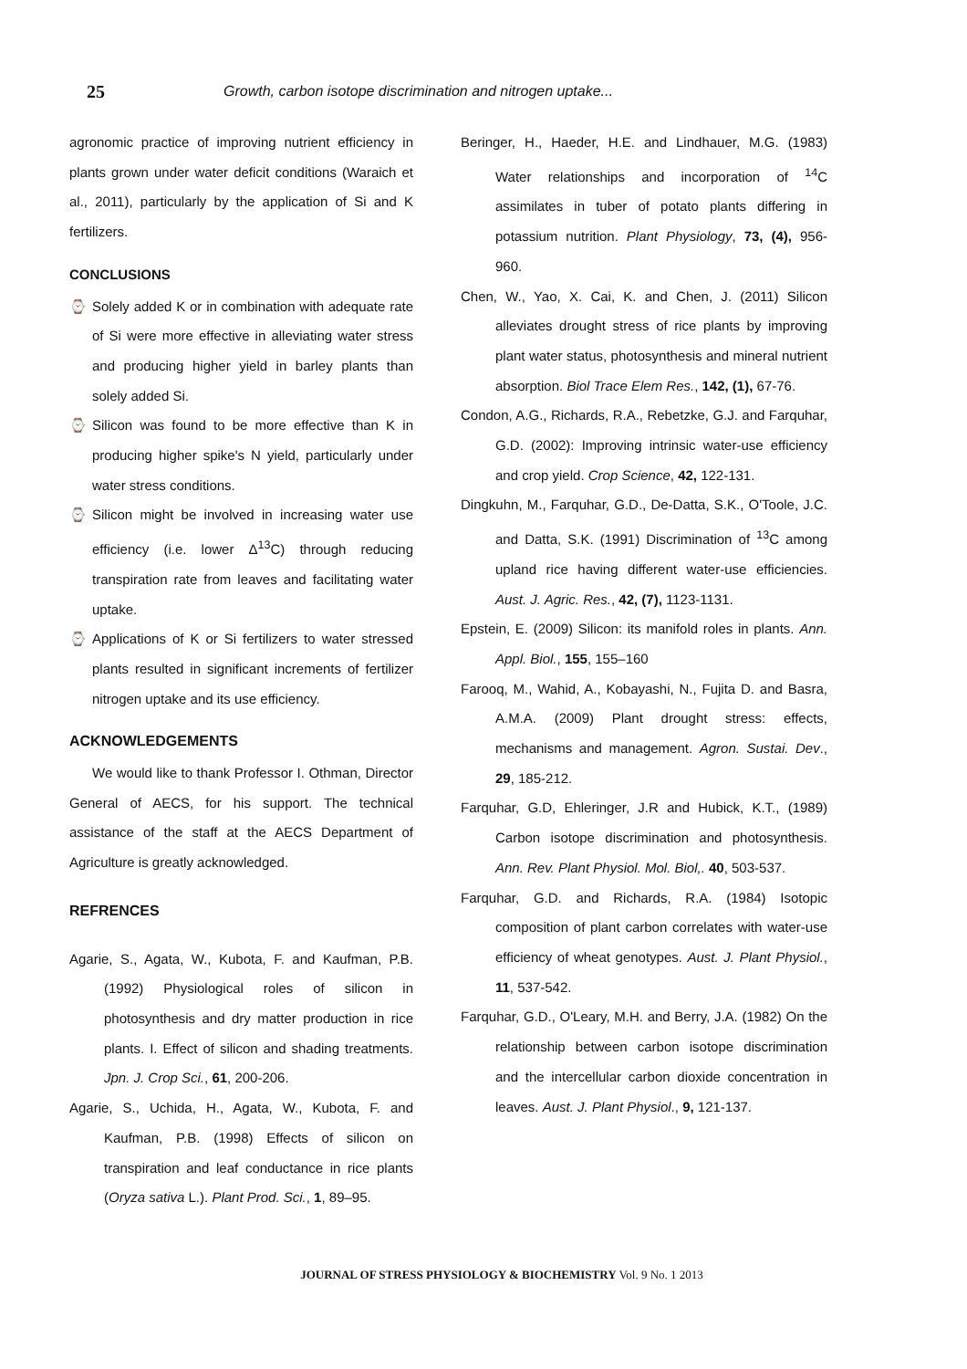25 Growth, carbon isotope discrimination and nitrogen uptake...
agronomic practice of improving nutrient efficiency in plants grown under water deficit conditions (Waraich et al., 2011), particularly by the application of Si and K fertilizers.
CONCLUSIONS
⌚ Solely added K or in combination with adequate rate of Si were more effective in alleviating water stress and producing higher yield in barley plants than solely added Si.
⌚ Silicon was found to be more effective than K in producing higher spike's N yield, particularly under water stress conditions.
⌚ Silicon might be involved in increasing water use efficiency (i.e. lower Δ<sup>13</sup>C) through reducing transpiration rate from leaves and facilitating water uptake.
⌚ Applications of K or Si fertilizers to water stressed plants resulted in significant increments of fertilizer nitrogen uptake and its use efficiency.
ACKNOWLEDGEMENTS
We would like to thank Professor I. Othman, Director General of AECS, for his support. The technical assistance of the staff at the AECS Department of Agriculture is greatly acknowledged.
REFRENCES
Agarie, S., Agata, W., Kubota, F. and Kaufman, P.B. (1992) Physiological roles of silicon in photosynthesis and dry matter production in rice plants. I. Effect of silicon and shading treatments. Jpn. J. Crop Sci., 61, 200-206.
Agarie, S., Uchida, H., Agata, W., Kubota, F. and Kaufman, P.B. (1998) Effects of silicon on transpiration and leaf conductance in rice plants (Oryza sativa L.). Plant Prod. Sci., 1, 89–95.
Beringer, H., Haeder, H.E. and Lindhauer, M.G. (1983) Water relationships and incorporation of <sup>14</sup>C assimilates in tuber of potato plants differing in potassium nutrition. Plant Physiology, 73, (4), 956-960.
Chen, W., Yao, X. Cai, K. and Chen, J. (2011) Silicon alleviates drought stress of rice plants by improving plant water status, photosynthesis and mineral nutrient absorption. Biol Trace Elem Res., 142, (1), 67-76.
Condon, A.G., Richards, R.A., Rebetzke, G.J. and Farquhar, G.D. (2002): Improving intrinsic water-use efficiency and crop yield. Crop Science, 42, 122-131.
Dingkuhn, M., Farquhar, G.D., De-Datta, S.K., O'Toole, J.C. and Datta, S.K. (1991) Discrimination of <sup>13</sup>C among upland rice having different water-use efficiencies. Aust. J. Agric. Res., 42, (7), 1123-1131.
Epstein, E. (2009) Silicon: its manifold roles in plants. Ann. Appl. Biol., 155, 155–160
Farooq, M., Wahid, A., Kobayashi, N., Fujita D. and Basra, A.M.A. (2009) Plant drought stress: effects, mechanisms and management. Agron. Sustai. Dev., 29, 185-212.
Farquhar, G.D, Ehleringer, J.R and Hubick, K.T., (1989) Carbon isotope discrimination and photosynthesis. Ann. Rev. Plant Physiol. Mol. Biol,. 40, 503-537.
Farquhar, G.D. and Richards, R.A. (1984) Isotopic composition of plant carbon correlates with water-use efficiency of wheat genotypes. Aust. J. Plant Physiol., 11, 537-542.
Farquhar, G.D., O'Leary, M.H. and Berry, J.A. (1982) On the relationship between carbon isotope discrimination and the intercellular carbon dioxide concentration in leaves. Aust. J. Plant Physiol., 9, 121-137.
JOURNAL OF STRESS PHYSIOLOGY & BIOCHEMISTRY Vol. 9 No. 1 2013